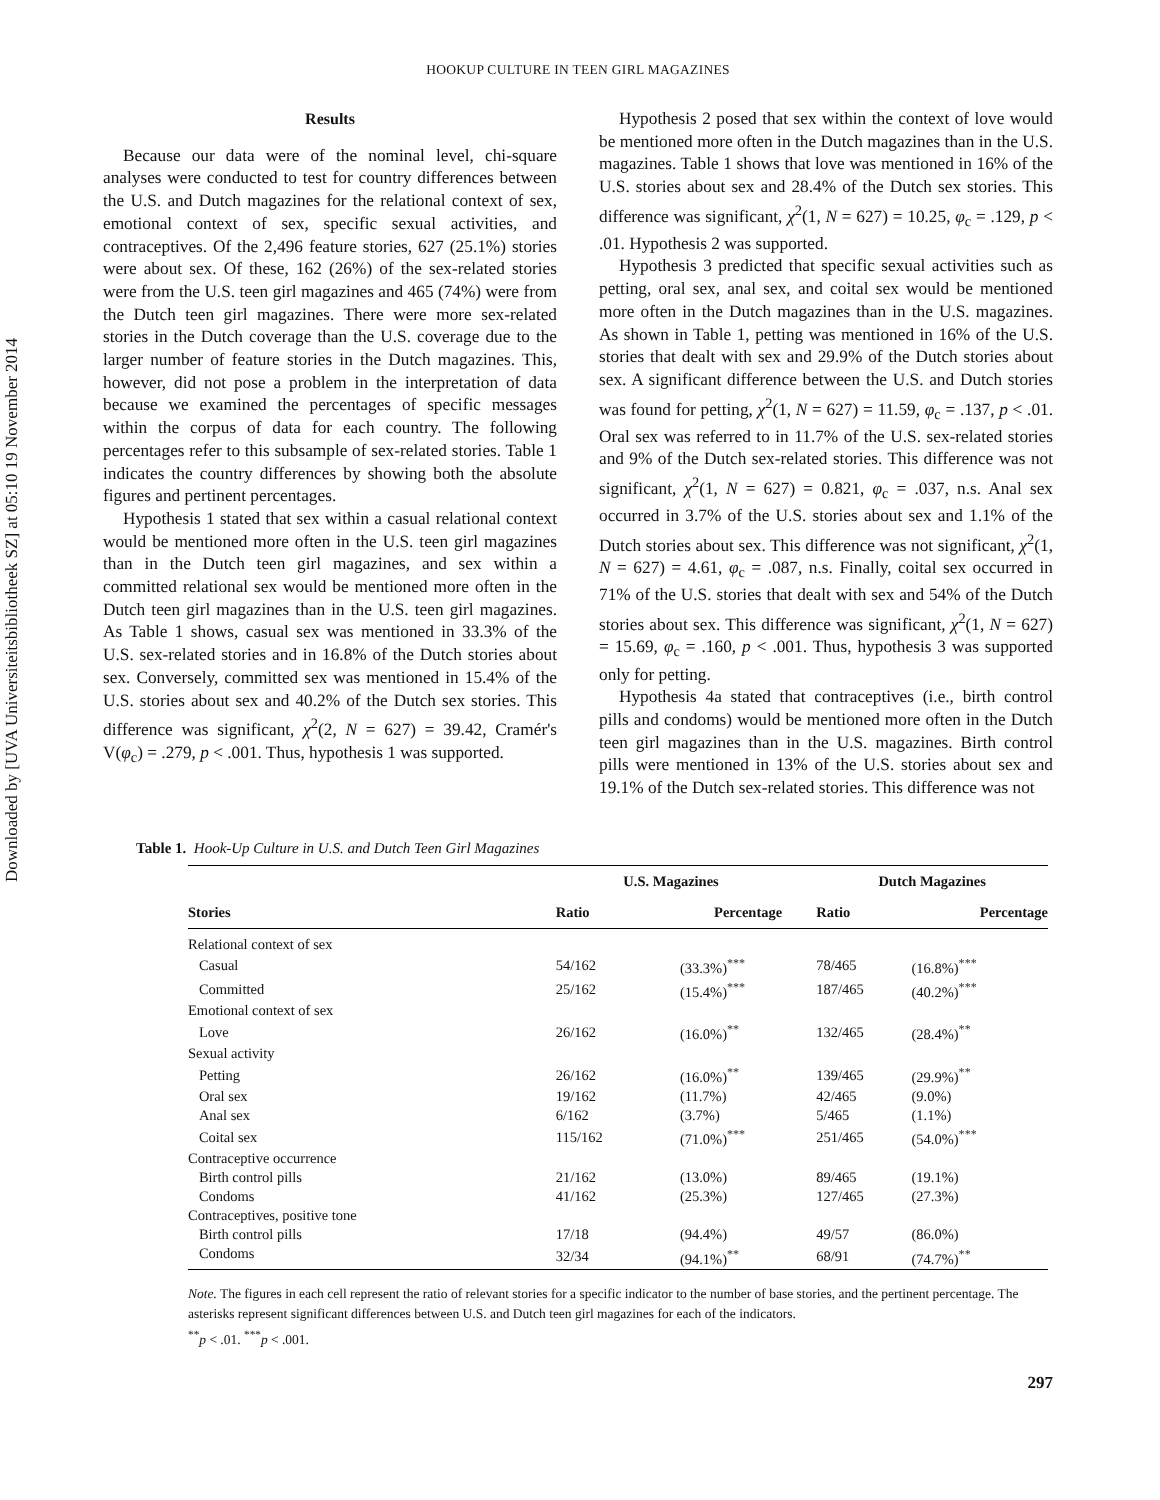Downloaded by [UVA Universiteitsbibliotheek SZ] at 05:10 19 November 2014
HOOKUP CULTURE IN TEEN GIRL MAGAZINES
Results
Because our data were of the nominal level, chi-square analyses were conducted to test for country differences between the U.S. and Dutch magazines for the relational context of sex, emotional context of sex, specific sexual activities, and contraceptives. Of the 2,496 feature stories, 627 (25.1%) stories were about sex. Of these, 162 (26%) of the sex-related stories were from the U.S. teen girl magazines and 465 (74%) were from the Dutch teen girl magazines. There were more sex-related stories in the Dutch coverage than the U.S. coverage due to the larger number of feature stories in the Dutch magazines. This, however, did not pose a problem in the interpretation of data because we examined the percentages of specific messages within the corpus of data for each country. The following percentages refer to this subsample of sex-related stories. Table 1 indicates the country differences by showing both the absolute figures and pertinent percentages.
Hypothesis 1 stated that sex within a casual relational context would be mentioned more often in the U.S. teen girl magazines than in the Dutch teen girl magazines, and sex within a committed relational sex would be mentioned more often in the Dutch teen girl magazines than in the U.S. teen girl magazines. As Table 1 shows, casual sex was mentioned in 33.3% of the U.S. sex-related stories and in 16.8% of the Dutch stories about sex. Conversely, committed sex was mentioned in 15.4% of the U.S. stories about sex and 40.2% of the Dutch sex stories. This difference was significant, χ<sup>2</sup>(2, N = 627) = 39.42, Cramér's V(φ<sub>c</sub>) = .279, p < .001. Thus, hypothesis 1 was supported.
Hypothesis 2 posed that sex within the context of love would be mentioned more often in the Dutch magazines than in the U.S. magazines. Table 1 shows that love was mentioned in 16% of the U.S. stories about sex and 28.4% of the Dutch sex stories. This difference was significant, χ<sup>2</sup>(1, N = 627) = 10.25, φ<sub>c</sub> = .129, p < .01. Hypothesis 2 was supported.
Hypothesis 3 predicted that specific sexual activities such as petting, oral sex, anal sex, and coital sex would be mentioned more often in the Dutch magazines than in the U.S. magazines. As shown in Table 1, petting was mentioned in 16% of the U.S. stories that dealt with sex and 29.9% of the Dutch stories about sex. A significant difference between the U.S. and Dutch stories was found for petting, χ<sup>2</sup>(1, N = 627) = 11.59, φ<sub>c</sub> = .137, p < .01. Oral sex was referred to in 11.7% of the U.S. sex-related stories and 9% of the Dutch sex-related stories. This difference was not significant, χ<sup>2</sup>(1, N = 627) = 0.821, φ<sub>c</sub> = .037, n.s. Anal sex occurred in 3.7% of the U.S. stories about sex and 1.1% of the Dutch stories about sex. This difference was not significant, χ<sup>2</sup>(1, N = 627) = 4.61, φ<sub>c</sub> = .087, n.s. Finally, coital sex occurred in 71% of the U.S. stories that dealt with sex and 54% of the Dutch stories about sex. This difference was significant, χ<sup>2</sup>(1, N = 627) = 15.69, φ<sub>c</sub> = .160, p < .001. Thus, hypothesis 3 was supported only for petting.
Hypothesis 4a stated that contraceptives (i.e., birth control pills and condoms) would be mentioned more often in the Dutch teen girl magazines than in the U.S. magazines. Birth control pills were mentioned in 13% of the U.S. stories about sex and 19.1% of the Dutch sex-related stories. This difference was not
Table 1. Hook-Up Culture in U.S. and Dutch Teen Girl Magazines
| Stories | U.S. Magazines | | | Dutch Magazines | |
| --- | --- | --- | --- | --- | --- |
| | Ratio | Percentage | | Ratio | Percentage |
| Relational context of sex | | | | | |
| Casual | 54/162 | (33.3%)<sup>***</sup> | | 78/465 | (16.8%)<sup>***</sup> |
| Committed | 25/162 | (15.4%)<sup>***</sup> | | 187/465 | (40.2%)<sup>***</sup> |
| Emotional context of sex | | | | | |
| Love | 26/162 | (16.0%)<sup>**</sup> | | 132/465 | (28.4%)<sup>**</sup> |
| Sexual activity | | | | | |
| Petting | 26/162 | (16.0%)<sup>**</sup> | | 139/465 | (29.9%)<sup>**</sup> |
| Oral sex | 19/162 | (11.7%) | | 42/465 | (9.0%) |
| Anal sex | 6/162 | (3.7%) | | 5/465 | (1.1%) |
| Coital sex | 115/162 | (71.0%)<sup>***</sup> | | 251/465 | (54.0%)<sup>***</sup> |
| Contraceptive occurrence | | | | | |
| Birth control pills | 21/162 | (13.0%) | | 89/465 | (19.1%) |
| Condoms | 41/162 | (25.3%) | | 127/465 | (27.3%) |
| Contraceptives, positive tone | | | | | |
| Birth control pills | 17/18 | (94.4%) | | 49/57 | (86.0%) |
| Condoms | 32/34 | (94.1%)<sup>**</sup> | | 68/91 | (74.7%)<sup>**</sup> |
Note. The figures in each cell represent the ratio of relevant stories for a specific indicator to the number of base stories, and the pertinent percentage. The asterisks represent significant differences between U.S. and Dutch teen girl magazines for each of the indicators.
<sup>**</sup> p < .01. <sup>***</sup>p < .001.
297